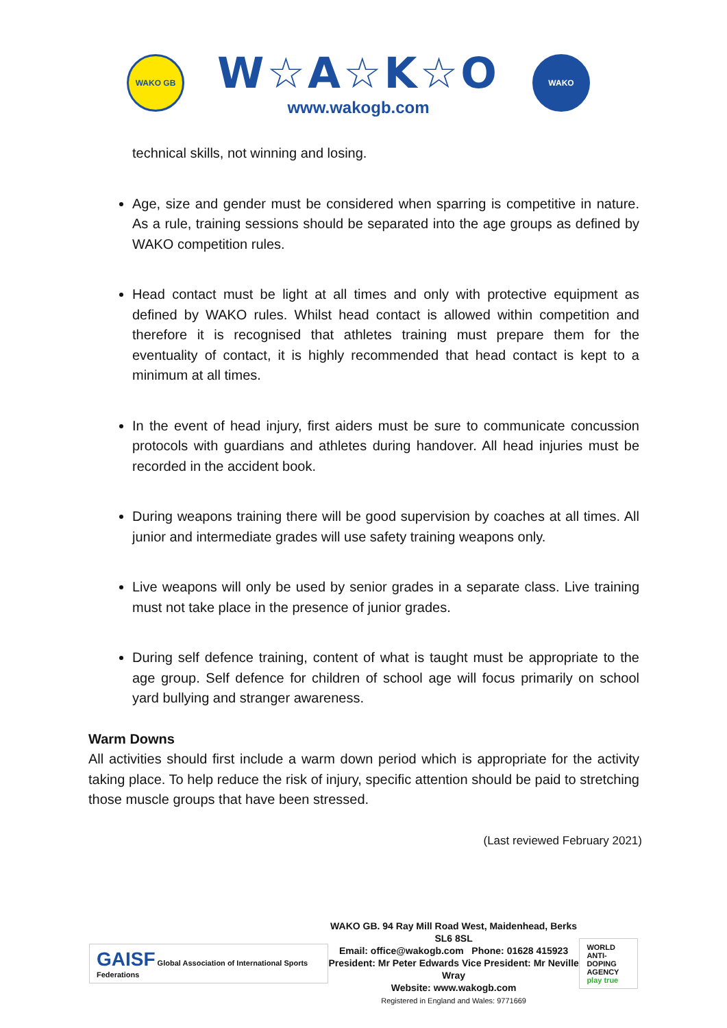WAKO GB
W☆A☆K☆O
www.wakogb.com
WAKO
technical skills, not winning and losing.
Age, size and gender must be considered when sparring is competitive in nature. As a rule, training sessions should be separated into the age groups as defined by WAKO competition rules.
Head contact must be light at all times and only with protective equipment as defined by WAKO rules. Whilst head contact is allowed within competition and therefore it is recognised that athletes training must prepare them for the eventuality of contact, it is highly recommended that head contact is kept to a minimum at all times.
In the event of head injury, first aiders must be sure to communicate concussion protocols with guardians and athletes during handover. All head injuries must be recorded in the accident book.
During weapons training there will be good supervision by coaches at all times. All junior and intermediate grades will use safety training weapons only.
Live weapons will only be used by senior grades in a separate class. Live training must not take place in the presence of junior grades.
During self defence training, content of what is taught must be appropriate to the age group. Self defence for children of school age will focus primarily on school yard bullying and stranger awareness.
Warm Downs
All activities should first include a warm down period which is appropriate for the activity taking place. To help reduce the risk of injury, specific attention should be paid to stretching those muscle groups that have been stressed.
(Last reviewed February 2021)
GAISF Global Association of International Sports Federations
WAKO GB. 94 Ray Mill Road West, Maidenhead, Berks SL6 8SL
Email: office@wakogb.com Phone: 01628 415923
President: Mr Peter Edwards Vice President: Mr Neville Wray
Website: www.wakogb.com
Registered in England and Wales: 9771669
WORLD
ANTI-DOPING
AGENCY
play true